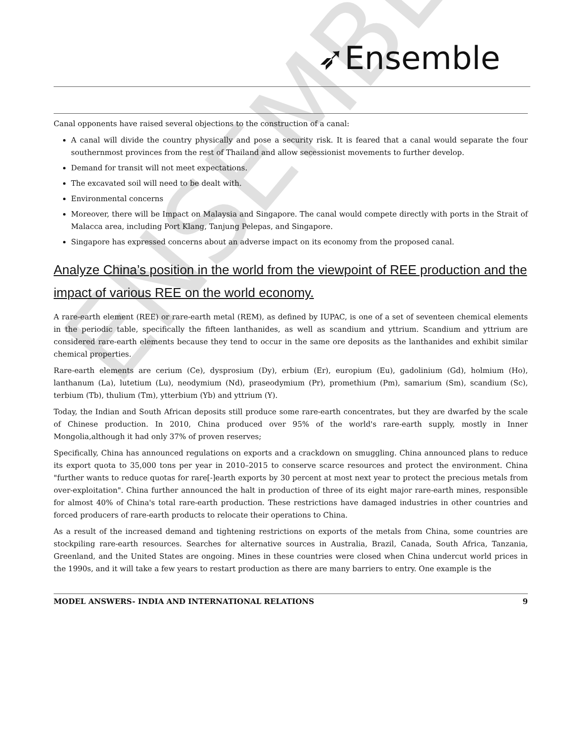ENSEMBLE
➶Ensemble
Canal opponents have raised several objections to the construction of a canal:
A canal will divide the country physically and pose a security risk. It is feared that a canal would separate the four southernmost provinces from the rest of Thailand and allow secessionist movements to further develop.
Demand for transit will not meet expectations.
The excavated soil will need to be dealt with.
Environmental concerns
Moreover, there will be Impact on Malaysia and Singapore. The canal would compete directly with ports in the Strait of Malacca area, including Port Klang, Tanjung Pelepas, and Singapore.
Singapore has expressed concerns about an adverse impact on its economy from the proposed canal.
Analyze China’s position in the world from the viewpoint of REE production and the impact of various REE on the world economy.
A rare-earth element (REE) or rare-earth metal (REM), as defined by IUPAC, is one of a set of seventeen chemical elements in the periodic table, specifically the fifteen lanthanides, as well as scandium and yttrium. Scandium and yttrium are considered rare-earth elements because they tend to occur in the same ore deposits as the lanthanides and exhibit similar chemical properties.
Rare-earth elements are cerium (Ce), dysprosium (Dy), erbium (Er), europium (Eu), gadolinium (Gd), holmium (Ho), lanthanum (La), lutetium (Lu), neodymium (Nd), praseodymium (Pr), promethium (Pm), samarium (Sm), scandium (Sc), terbium (Tb), thulium (Tm), ytterbium (Yb) and yttrium (Y).
Today, the Indian and South African deposits still produce some rare-earth concentrates, but they are dwarfed by the scale of Chinese production. In 2010, China produced over 95% of the world's rare-earth supply, mostly in Inner Mongolia,although it had only 37% of proven reserves;
Specifically, China has announced regulations on exports and a crackdown on smuggling. China announced plans to reduce its export quota to 35,000 tons per year in 2010–2015 to conserve scarce resources and protect the environment. China "further wants to reduce quotas for rare[-]earth exports by 30 percent at most next year to protect the precious metals from over-exploitation". China further announced the halt in production of three of its eight major rare-earth mines, responsible for almost 40% of China's total rare-earth production. These restrictions have damaged industries in other countries and forced producers of rare-earth products to relocate their operations to China.
As a result of the increased demand and tightening restrictions on exports of the metals from China, some countries are stockpiling rare-earth resources. Searches for alternative sources in Australia, Brazil, Canada, South Africa, Tanzania, Greenland, and the United States are ongoing. Mines in these countries were closed when China undercut world prices in the 1990s, and it will take a few years to restart production as there are many barriers to entry. One example is the
MODEL ANSWERS- INDIA AND INTERNATIONAL RELATIONS 9